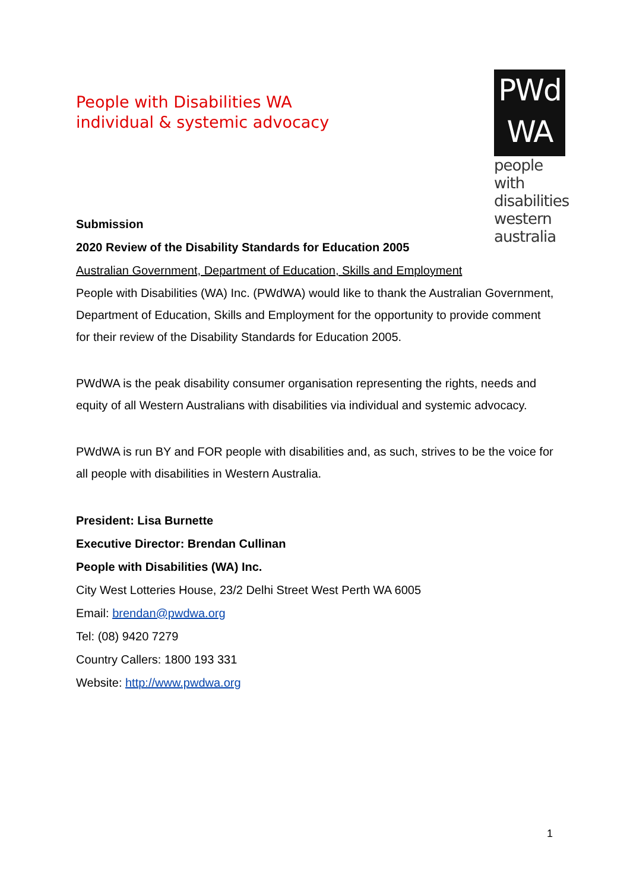People with Disabilities WA
individual & systemic advocacy
PWd
WA
people with disabilities western australia
Submission
2020 Review of the Disability Standards for Education 2005
Australian Government, Department of Education, Skills and Employment
People with Disabilities (WA) Inc. (PWdWA) would like to thank the Australian Government, Department of Education, Skills and Employment for the opportunity to provide comment for their review of the Disability Standards for Education 2005.
PWdWA is the peak disability consumer organisation representing the rights, needs and equity of all Western Australians with disabilities via individual and systemic advocacy.
PWdWA is run BY and FOR people with disabilities and, as such, strives to be the voice for all people with disabilities in Western Australia.
President: Lisa Burnette
Executive Director: Brendan Cullinan
People with Disabilities (WA) Inc.
City West Lotteries House, 23/2 Delhi Street West Perth WA 6005
Email: brendan@pwdwa.org
Tel: (08) 9420 7279
Country Callers: 1800 193 331
Website: http://www.pwdwa.org
1